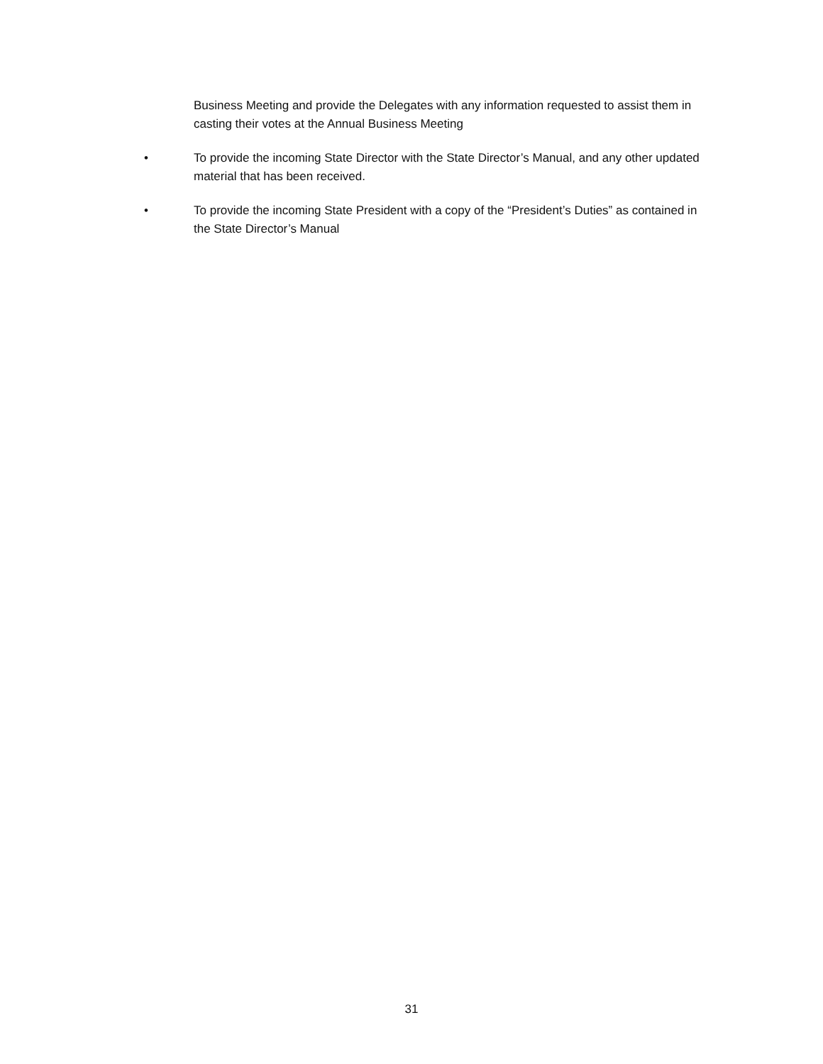Business Meeting and provide the Delegates with any information requested to assist them in casting their votes at the Annual Business Meeting
• To provide the incoming State Director with the State Director’s Manual, and any other updated material that has been received.
• To provide the incoming State President with a copy of the “President’s Duties” as contained in the State Director’s Manual
31